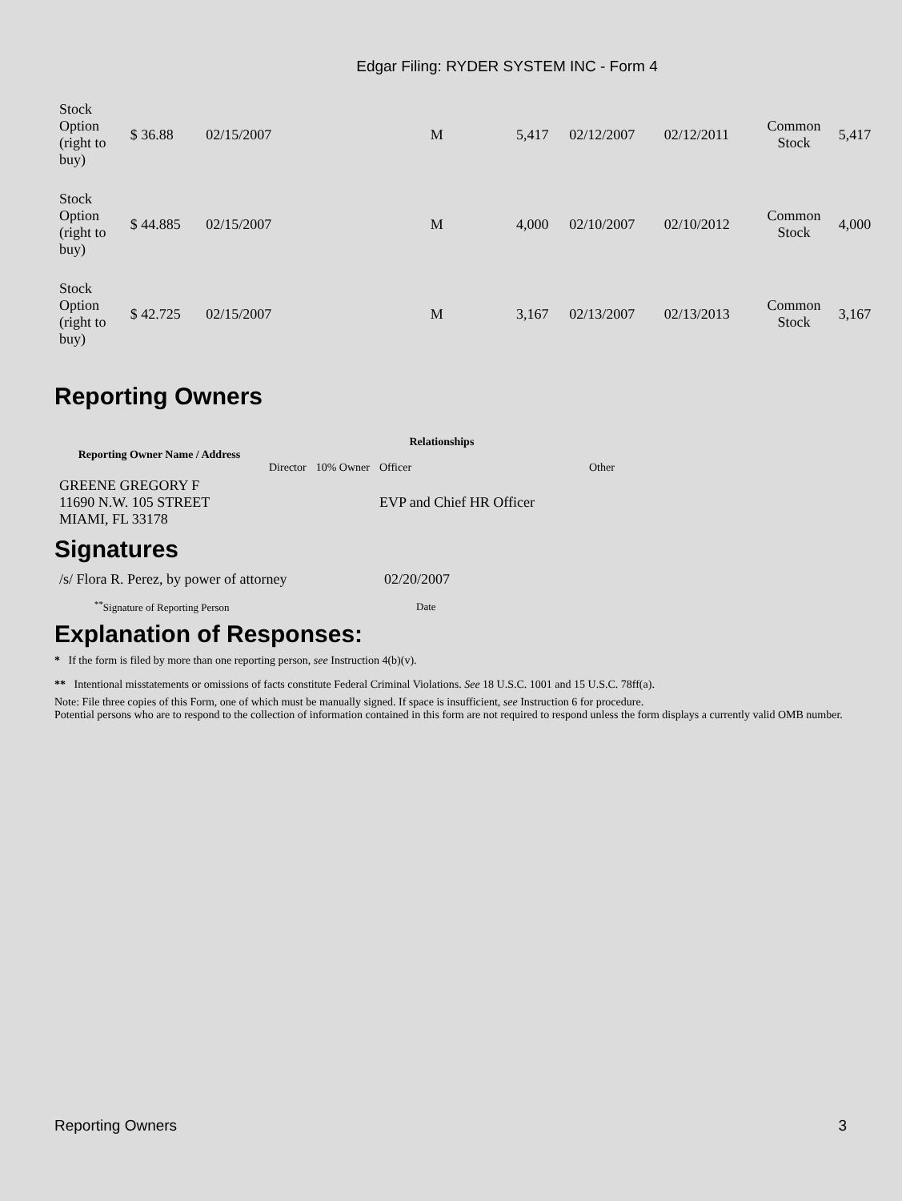Edgar Filing: RYDER SYSTEM INC - Form 4
| Stock Option (right to buy) | $ 36.88 | 02/15/2007 | | M | | 5,417 | 02/12/2007 | 02/12/2011 | Common Stock | 5,417 |
| Stock Option (right to buy) | $ 44.885 | 02/15/2007 | | M | | 4,000 | 02/10/2007 | 02/10/2012 | Common Stock | 4,000 |
| Stock Option (right to buy) | $ 42.725 | 02/15/2007 | | M | | 3,167 | 02/13/2007 | 02/13/2013 | Common Stock | 3,167 |
Reporting Owners
| Reporting Owner Name / Address | Relationships | | | |
| --- | --- | --- | --- | --- |
| | Director | 10% Owner | Officer | Other |
| GREENE GREGORY F 11690 N.W. 105 STREET MIAMI, FL 33178 | | | EVP and Chief HR Officer | |
Signatures
| /s/ Flora R. Perez, by power of attorney | 02/20/2007 |
| <sup>**</sup> Signature of Reporting Person | Date |
Explanation of Responses:
* If the form is filed by more than one reporting person, see Instruction 4(b)(v).
** Intentional misstatements or omissions of facts constitute Federal Criminal Violations. See 18 U.S.C. 1001 and 15 U.S.C. 78ff(a).
Note: File three copies of this Form, one of which must be manually signed. If space is insufficient, see Instruction 6 for procedure.
Potential persons who are to respond to the collection of information contained in this form are not required to respond unless the form displays a currently valid OMB number.
Reporting Owners 3